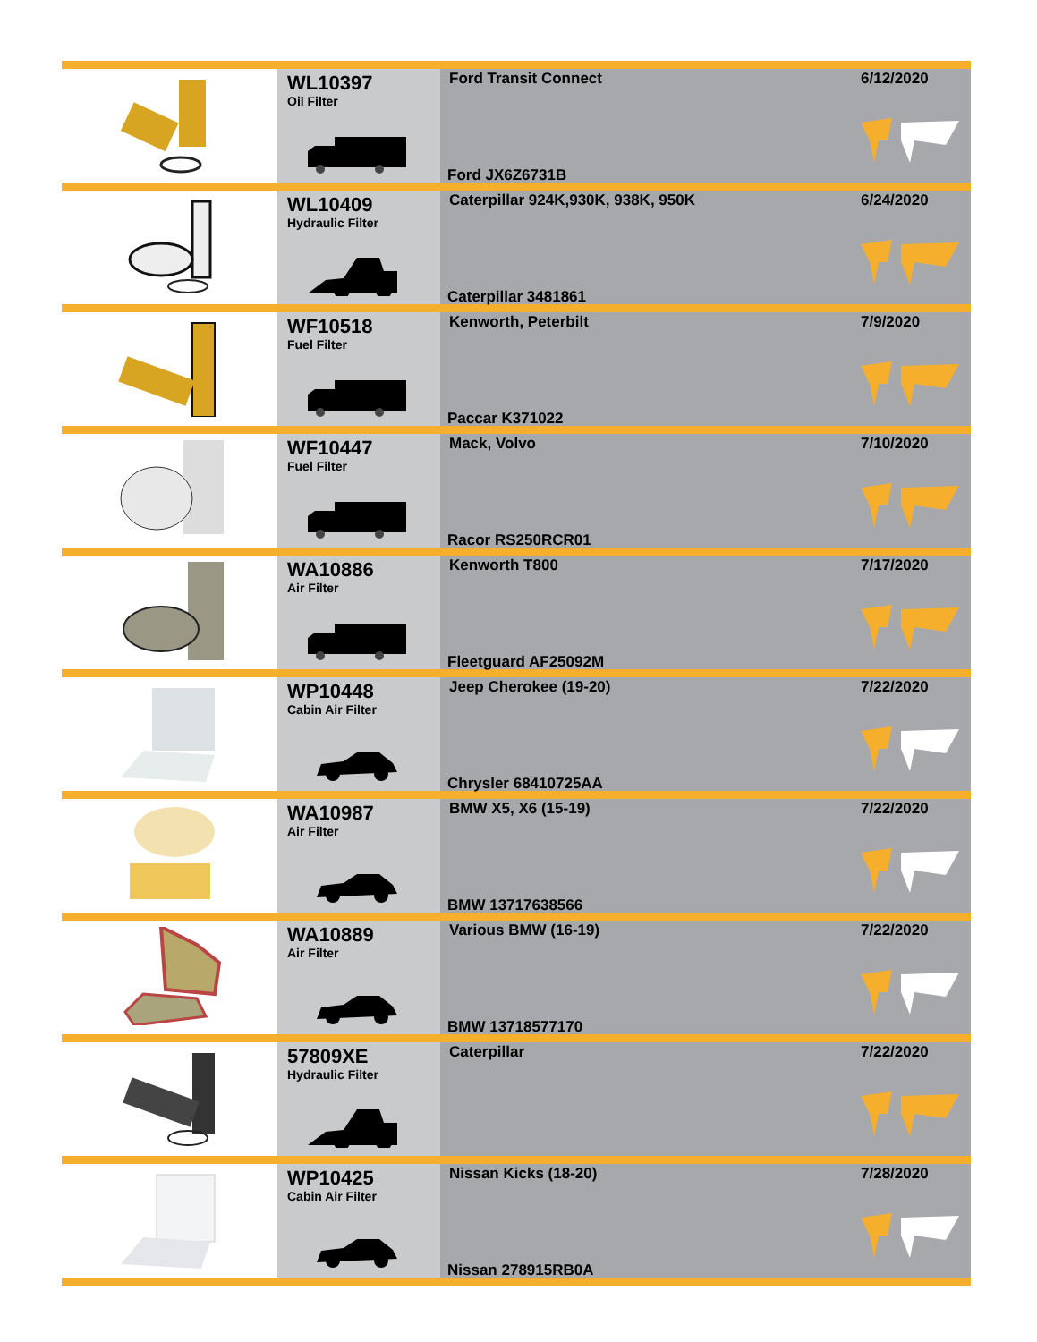| | WL10397 Oil Filter | Ford Transit Connect Ford JX6Z6731B | 6/12/2020 |
| | WL10409 Hydraulic Filter | Caterpillar 924K,930K, 938K, 950K Caterpillar 3481861 | 6/24/2020 |
| | WF10518 Fuel Filter | Kenworth, Peterbilt Paccar K371022 | 7/9/2020 |
| | WF10447 Fuel Filter | Mack, Volvo Racor RS250RCR01 | 7/10/2020 |
| | WA10886 Air Filter | Kenworth T800 Fleetguard AF25092M | 7/17/2020 |
| | WP10448 Cabin Air Filter | Jeep Cherokee (19-20) Chrysler 68410725AA | 7/22/2020 |
| | WA10987 Air Filter | BMW X5, X6 (15-19) BMW 13717638566 | 7/22/2020 |
| | WA10889 Air Filter | Various BMW (16-19) BMW 13718577170 | 7/22/2020 |
| | 57809XE Hydraulic Filter | Caterpillar | 7/22/2020 |
| | WP10425 Cabin Air Filter | Nissan Kicks (18-20) Nissan 278915RB0A | 7/28/2020 |